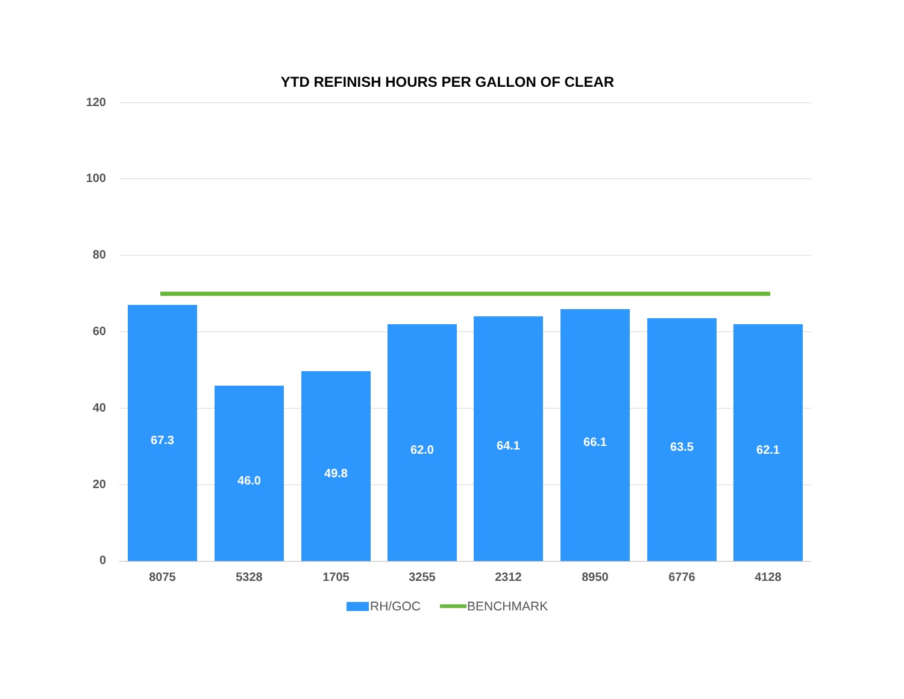YTD REFINISH HOURS PER GALLON OF CLEAR
120
100
80
60
40
20
0 67.3 46.0 49.8 62.0 64.1 66.1 63.5 62.1
8075 5328 1705 3255 2312 8950 6776 4128
RH/GOC BENCHMARK